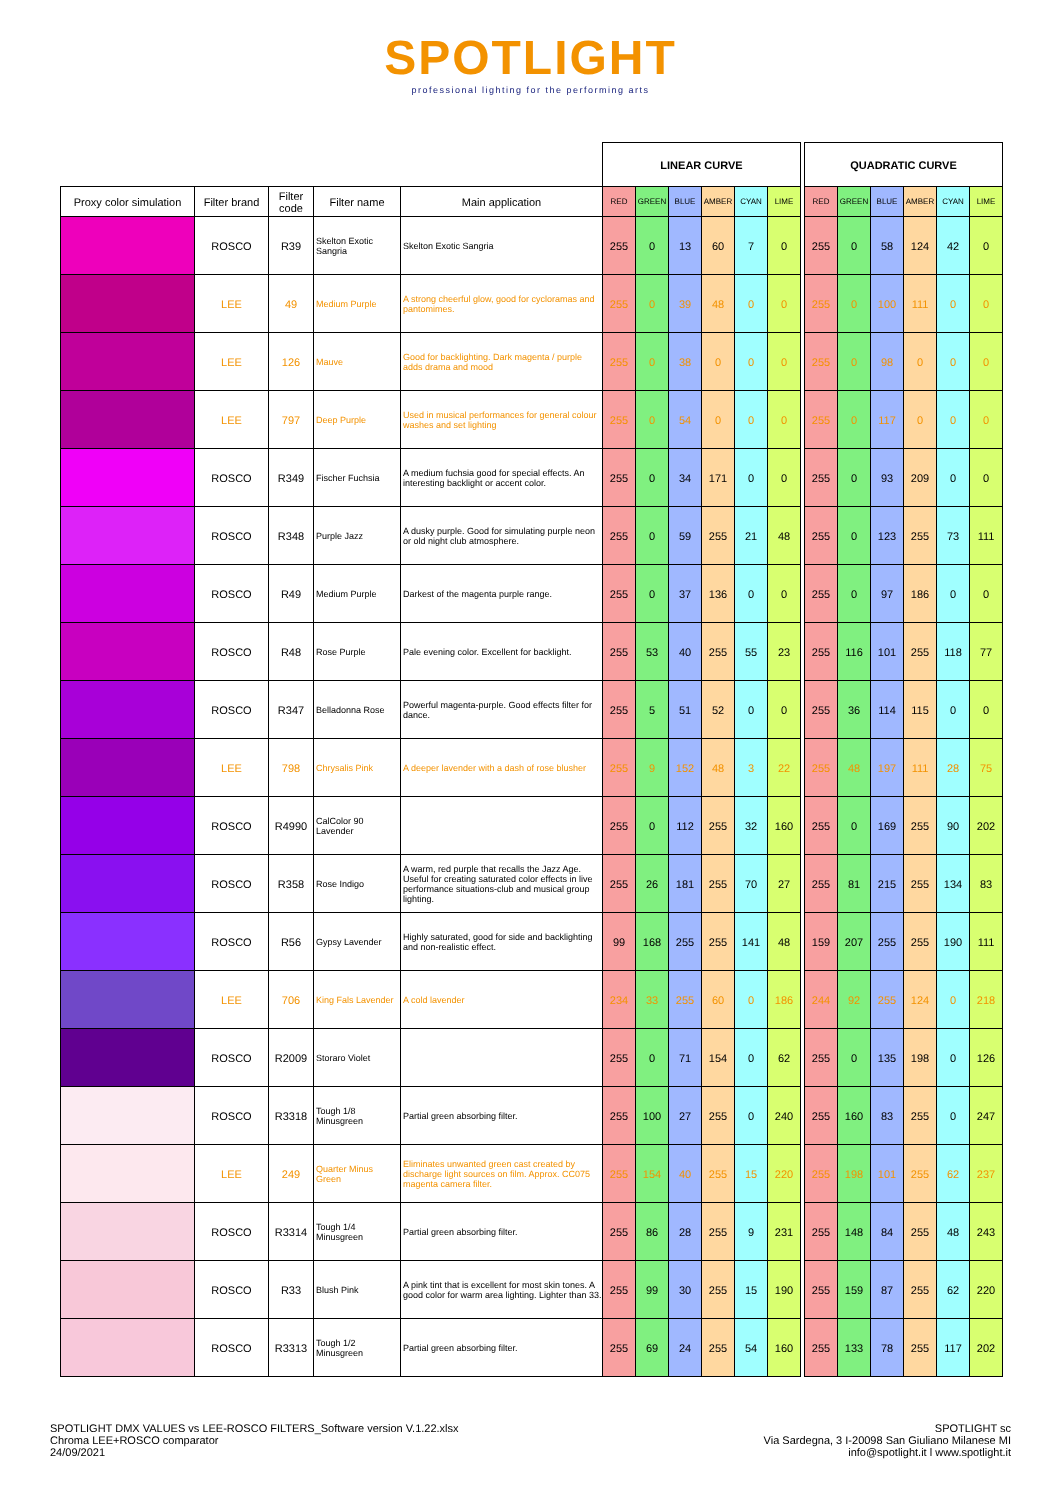SPOTLIGHT
professional lighting for the performing arts
| | | | | | LINEAR CURVE | | | | | | | QUADRATIC CURVE | | | | | |
| Proxy color simulation | Filter brand | Filter code | Filter name | Main application | RED | GREEN | BLUE | AMBER | CYAN | LIME | | RED | GREEN | BLUE | AMBER | CYAN | LIME |
| | ROSCO | R39 | Skelton Exotic Sangria | Skelton Exotic Sangria | 255 | 0 | 13 | 60 | 7 | 0 | | 255 | 0 | 58 | 124 | 42 | 0 |
| | LEE | 49 | Medium Purple | A strong cheerful glow, good for cycloramas and pantomimes. | 255 | 0 | 39 | 48 | 0 | 0 | | 255 | 0 | 100 | 111 | 0 | 0 |
| | LEE | 126 | Mauve | Good for backlighting. Dark magenta / purple adds drama and mood | 255 | 0 | 38 | 0 | 0 | 0 | | 255 | 0 | 98 | 0 | 0 | 0 |
| | LEE | 797 | Deep Purple | Used in musical performances for general colour washes and set lighting | 255 | 0 | 54 | 0 | 0 | 0 | | 255 | 0 | 117 | 0 | 0 | 0 |
| | ROSCO | R349 | Fischer Fuchsia | A medium fuchsia good for special effects. An interesting backlight or accent color. | 255 | 0 | 34 | 171 | 0 | 0 | | 255 | 0 | 93 | 209 | 0 | 0 |
| | ROSCO | R348 | Purple Jazz | A dusky purple. Good for simulating purple neon or old night club atmosphere. | 255 | 0 | 59 | 255 | 21 | 48 | | 255 | 0 | 123 | 255 | 73 | 111 |
| | ROSCO | R49 | Medium Purple | Darkest of the magenta purple range. | 255 | 0 | 37 | 136 | 0 | 0 | | 255 | 0 | 97 | 186 | 0 | 0 |
| | ROSCO | R48 | Rose Purple | Pale evening color. Excellent for backlight. | 255 | 53 | 40 | 255 | 55 | 23 | | 255 | 116 | 101 | 255 | 118 | 77 |
| | ROSCO | R347 | Belladonna Rose | Powerful magenta-purple. Good effects filter for dance. | 255 | 5 | 51 | 52 | 0 | 0 | | 255 | 36 | 114 | 115 | 0 | 0 |
| | LEE | 798 | Chrysalis Pink | A deeper lavender with a dash of rose blusher | 255 | 9 | 152 | 48 | 3 | 22 | | 255 | 48 | 197 | 111 | 28 | 75 |
| | ROSCO | R4990 | CalColor 90 Lavender | | 255 | 0 | 112 | 255 | 32 | 160 | | 255 | 0 | 169 | 255 | 90 | 202 |
| | ROSCO | R358 | Rose Indigo | A warm, red purple that recalls the Jazz Age. Useful for creating saturated color effects in live performance situations-club and musical group lighting. | 255 | 26 | 181 | 255 | 70 | 27 | | 255 | 81 | 215 | 255 | 134 | 83 |
| | ROSCO | R56 | Gypsy Lavender | Highly saturated, good for side and backlighting and non-realistic effect. | 99 | 168 | 255 | 255 | 141 | 48 | | 159 | 207 | 255 | 255 | 190 | 111 |
| | LEE | 706 | King Fals Lavender | A cold lavender | 234 | 33 | 255 | 60 | 0 | 186 | | 244 | 92 | 255 | 124 | 0 | 218 |
| | ROSCO | R2009 | Storaro Violet | | 255 | 0 | 71 | 154 | 0 | 62 | | 255 | 0 | 135 | 198 | 0 | 126 |
| | ROSCO | R3318 | Tough 1/8 Minusgreen | Partial green absorbing filter. | 255 | 100 | 27 | 255 | 0 | 240 | | 255 | 160 | 83 | 255 | 0 | 247 |
| | LEE | 249 | Quarter Minus Green | Eliminates unwanted green cast created by discharge light sources on film. Approx. CC075 magenta camera filter. | 255 | 154 | 40 | 255 | 15 | 220 | | 255 | 198 | 101 | 255 | 62 | 237 |
| | ROSCO | R3314 | Tough 1/4 Minusgreen | Partial green absorbing filter. | 255 | 86 | 28 | 255 | 9 | 231 | | 255 | 148 | 84 | 255 | 48 | 243 |
| | ROSCO | R33 | Blush Pink | A pink tint that is excellent for most skin tones. A good color for warm area lighting. Lighter than 33. | 255 | 99 | 30 | 255 | 15 | 190 | | 255 | 159 | 87 | 255 | 62 | 220 |
| | ROSCO | R3313 | Tough 1/2 Minusgreen | Partial green absorbing filter. | 255 | 69 | 24 | 255 | 54 | 160 | | 255 | 133 | 78 | 255 | 117 | 202 |
SPOTLIGHT DMX VALUES vs LEE-ROSCO FILTERS_Software version V.1.22.xlsx
Chroma LEE+ROSCO comparator
24/09/2021
SPOTLIGHT sc
Via Sardegna, 3 I-20098 San Giuliano Milanese MI
info@spotlight.it l www.spotlight.it